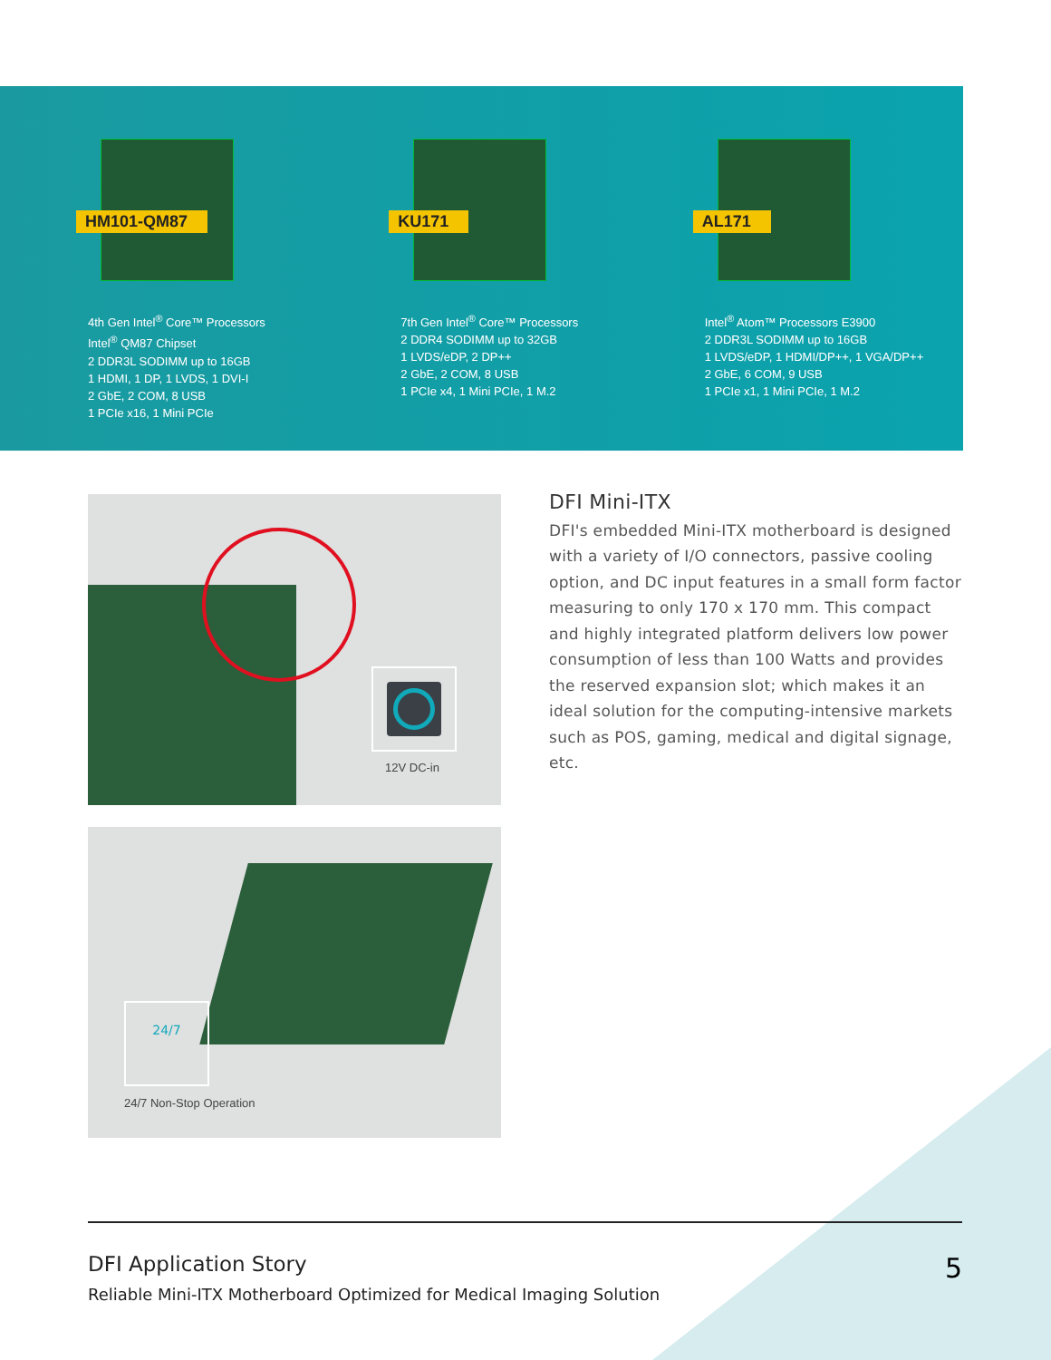HM101-QM87
4th Gen Intel<sup>®</sup> Core™ Processors
Intel<sup>®</sup> QM87 Chipset
2 DDR3L SODIMM up to 16GB
1 HDMI, 1 DP, 1 LVDS, 1 DVI-I
2 GbE, 2 COM, 8 USB
1 PCIe x16, 1 Mini PCIe
KU171
7th Gen Intel<sup>®</sup> Core™ Processors
2 DDR4 SODIMM up to 32GB
1 LVDS/eDP, 2 DP++
2 GbE, 2 COM, 8 USB
1 PCIe x4, 1 Mini PCIe, 1 M.2
AL171
Intel<sup>®</sup> Atom™ Processors E3900
2 DDR3L SODIMM up to 16GB
1 LVDS/eDP, 1 HDMI/DP++, 1 VGA/DP++
2 GbE, 6 COM, 9 USB
1 PCIe x1, 1 Mini PCIe, 1 M.2
12V DC-in
24/7
24/7 Non-Stop Operation
DFI Mini-ITX
DFI's embedded Mini-ITX motherboard is designed with a variety of I/O connectors, passive cooling option, and DC input features in a small form factor measuring to only 170 x 170 mm. This compact and highly integrated platform delivers low power consumption of less than 100 Watts and provides the reserved expansion slot; which makes it an ideal solution for the computing-intensive markets such as POS, gaming, medical and digital signage, etc.
DFI Application Story
Reliable Mini-ITX Motherboard Optimized for Medical Imaging Solution 5